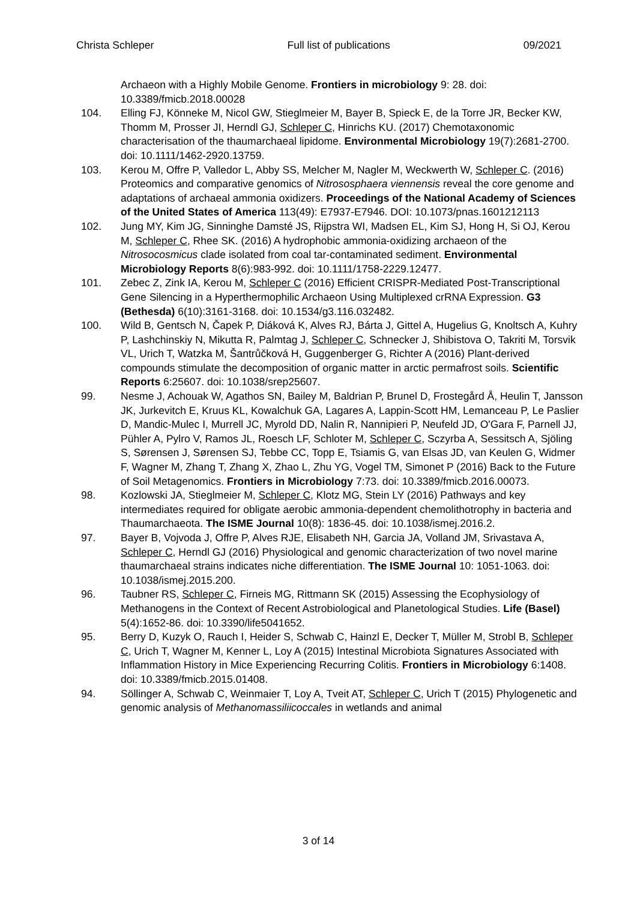Christa Schleper Full list of publications 09/2021
Archaeon with a Highly Mobile Genome. Frontiers in microbiology 9: 28. doi: 10.3389/fmicb.2018.00028
104. Elling FJ, Könneke M, Nicol GW, Stieglmeier M, Bayer B, Spieck E, de la Torre JR, Becker KW, Thomm M, Prosser JI, Herndl GJ, Schleper C, Hinrichs KU. (2017) Chemotaxonomic characterisation of the thaumarchaeal lipidome. Environmental Microbiology 19(7):2681-2700. doi: 10.1111/1462-2920.13759.
103. Kerou M, Offre P, Valledor L, Abby SS, Melcher M, Nagler M, Weckwerth W, Schleper C. (2016) Proteomics and comparative genomics of Nitrososphaera viennensis reveal the core genome and adaptations of archaeal ammonia oxidizers. Proceedings of the National Academy of Sciences of the United States of America 113(49): E7937-E7946. DOI: 10.1073/pnas.1601212113
102. Jung MY, Kim JG, Sinninghe Damsté JS, Rijpstra WI, Madsen EL, Kim SJ, Hong H, Si OJ, Kerou M, Schleper C, Rhee SK. (2016) A hydrophobic ammonia-oxidizing archaeon of the Nitrosocosmicus clade isolated from coal tar-contaminated sediment. Environmental Microbiology Reports 8(6):983-992. doi: 10.1111/1758-2229.12477.
101. Zebec Z, Zink IA, Kerou M, Schleper C (2016) Efficient CRISPR-Mediated Post-Transcriptional Gene Silencing in a Hyperthermophilic Archaeon Using Multiplexed crRNA Expression. G3 (Bethesda) 6(10):3161-3168. doi: 10.1534/g3.116.032482.
100. Wild B, Gentsch N, Čapek P, Diáková K, Alves RJ, Bárta J, Gittel A, Hugelius G, Knoltsch A, Kuhry P, Lashchinskiy N, Mikutta R, Palmtag J, Schleper C, Schnecker J, Shibistova O, Takriti M, Torsvik VL, Urich T, Watzka M, Šantrůčková H, Guggenberger G, Richter A (2016) Plant-derived compounds stimulate the decomposition of organic matter in arctic permafrost soils. Scientific Reports 6:25607. doi: 10.1038/srep25607.
99. Nesme J, Achouak W, Agathos SN, Bailey M, Baldrian P, Brunel D, Frostegård Å, Heulin T, Jansson JK, Jurkevitch E, Kruus KL, Kowalchuk GA, Lagares A, Lappin-Scott HM, Lemanceau P, Le Paslier D, Mandic-Mulec I, Murrell JC, Myrold DD, Nalin R, Nannipieri P, Neufeld JD, O'Gara F, Parnell JJ, Pühler A, Pylro V, Ramos JL, Roesch LF, Schloter M, Schleper C, Sczyrba A, Sessitsch A, Sjöling S, Sørensen J, Sørensen SJ, Tebbe CC, Topp E, Tsiamis G, van Elsas JD, van Keulen G, Widmer F, Wagner M, Zhang T, Zhang X, Zhao L, Zhu YG, Vogel TM, Simonet P (2016) Back to the Future of Soil Metagenomics. Frontiers in Microbiology 7:73. doi: 10.3389/fmicb.2016.00073.
98. Kozlowski JA, Stieglmeier M, Schleper C, Klotz MG, Stein LY (2016) Pathways and key intermediates required for obligate aerobic ammonia-dependent chemolithotrophy in bacteria and Thaumarchaeota. The ISME Journal 10(8): 1836-45. doi: 10.1038/ismej.2016.2.
97. Bayer B, Vojvoda J, Offre P, Alves RJE, Elisabeth NH, Garcia JA, Volland JM, Srivastava A, Schleper C, Herndl GJ (2016) Physiological and genomic characterization of two novel marine thaumarchaeal strains indicates niche differentiation. The ISME Journal 10: 1051-1063. doi: 10.1038/ismej.2015.200.
96. Taubner RS, Schleper C, Firneis MG, Rittmann SK (2015) Assessing the Ecophysiology of Methanogens in the Context of Recent Astrobiological and Planetological Studies. Life (Basel) 5(4):1652-86. doi: 10.3390/life5041652.
95. Berry D, Kuzyk O, Rauch I, Heider S, Schwab C, Hainzl E, Decker T, Müller M, Strobl B, Schleper C, Urich T, Wagner M, Kenner L, Loy A (2015) Intestinal Microbiota Signatures Associated with Inflammation History in Mice Experiencing Recurring Colitis. Frontiers in Microbiology 6:1408. doi: 10.3389/fmicb.2015.01408.
94. Söllinger A, Schwab C, Weinmaier T, Loy A, Tveit AT, Schleper C, Urich T (2015) Phylogenetic and genomic analysis of Methanomassiliicoccales in wetlands and animal
3 of 14